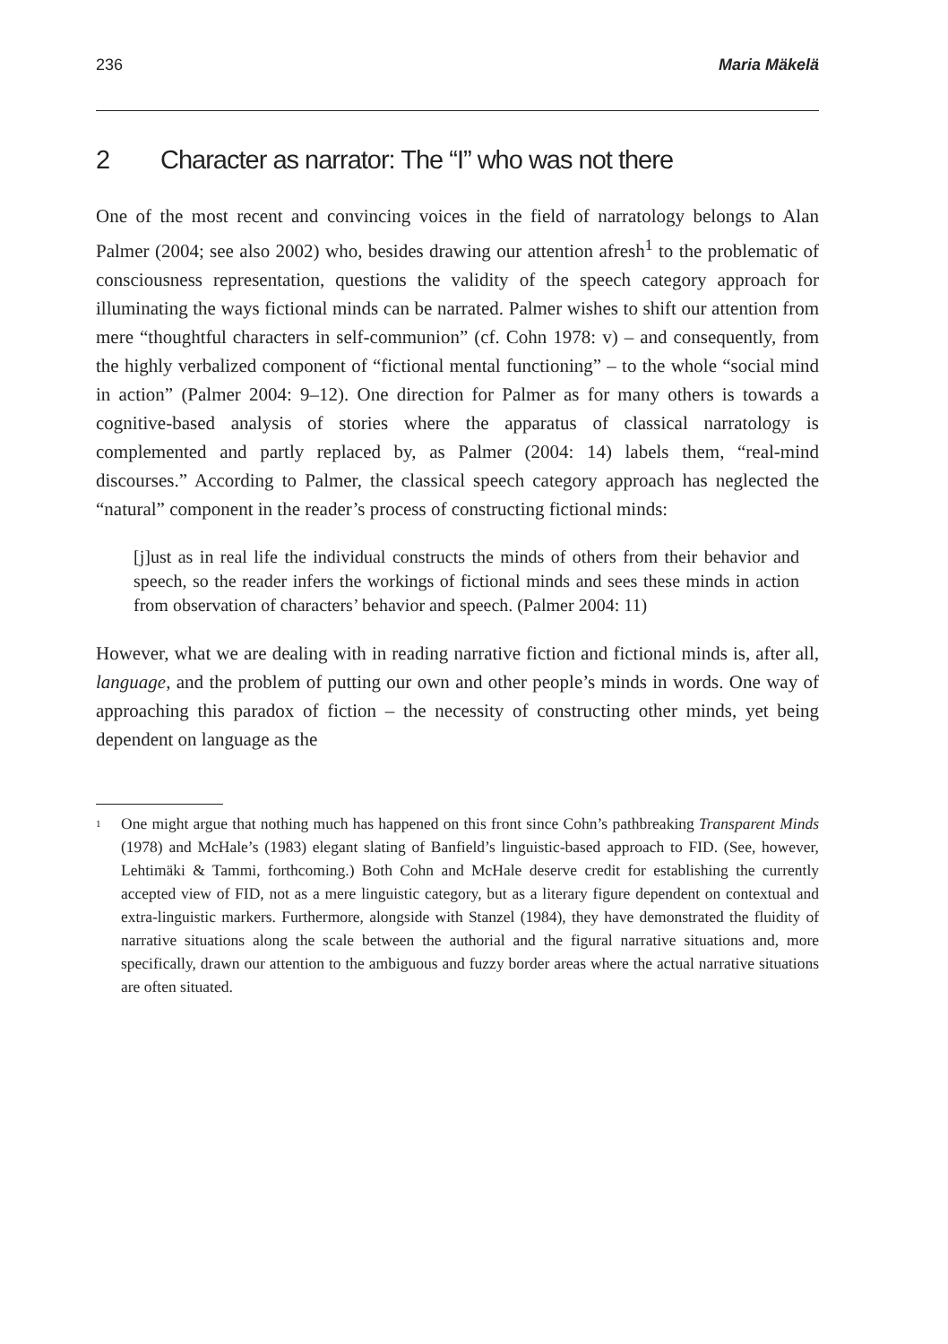236 Maria Mäkelä
2 Character as narrator: The “I” who was not there
One of the most recent and convincing voices in the field of narratology belongs to Alan Palmer (2004; see also 2002) who, besides drawing our attention afresh<sup>1</sup> to the problematic of consciousness representation, questions the validity of the speech category approach for illuminating the ways fictional minds can be narrated. Palmer wishes to shift our attention from mere “thoughtful characters in self-communion” (cf. Cohn 1978: v) – and consequently, from the highly verbalized component of “fictional mental functioning” – to the whole “social mind in action” (Palmer 2004: 9–12). One direction for Palmer as for many others is towards a cognitive-based analysis of stories where the apparatus of classical narratology is complemented and partly replaced by, as Palmer (2004: 14) labels them, “real-mind discourses.” According to Palmer, the classical speech category approach has neglected the “natural” component in the reader’s process of constructing fictional minds:
[j]ust as in real life the individual constructs the minds of others from their behavior and speech, so the reader infers the workings of fictional minds and sees these minds in action from observation of characters’ behavior and speech. (Palmer 2004: 11)
However, what we are dealing with in reading narrative fiction and fictional minds is, after all, language, and the problem of putting our own and other people’s minds in words. One way of approaching this paradox of fiction – the necessity of constructing other minds, yet being dependent on language as the
<sup>1</sup>
One might argue that nothing much has happened on this front since Cohn’s pathbreaking Transparent Minds (1978) and McHale’s (1983) elegant slating of Banfield’s linguistic-based approach to FID. (See, however, Lehtimäki & Tammi, forthcoming.) Both Cohn and McHale deserve credit for establishing the currently accepted view of FID, not as a mere linguistic category, but as a literary figure dependent on contextual and extra-linguistic markers. Furthermore, alongside with Stanzel (1984), they have demonstrated the fluidity of narrative situations along the scale between the authorial and the figural narrative situations and, more specifically, drawn our attention to the ambiguous and fuzzy border areas where the actual narrative situations are often situated.